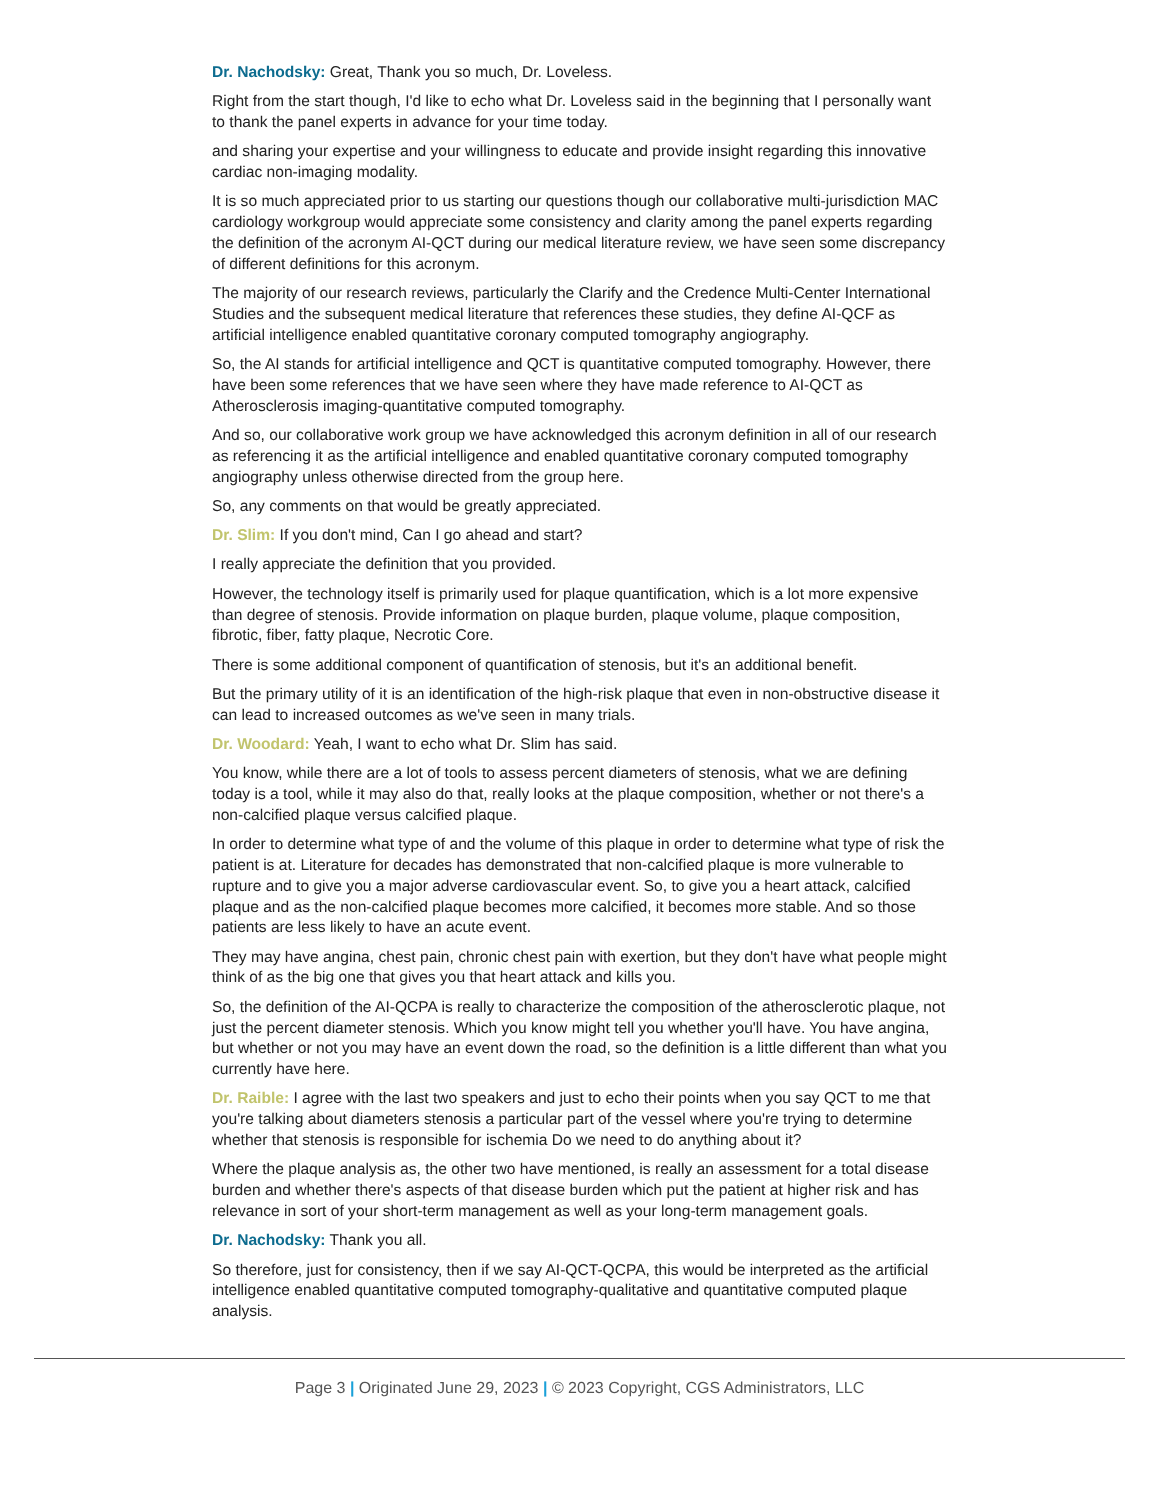Dr. Nachodsky: Great, Thank you so much, Dr. Loveless.
Right from the start though, I'd like to echo what Dr. Loveless said in the beginning that I personally want to thank the panel experts in advance for your time today.
and sharing your expertise and your willingness to educate and provide insight regarding this innovative cardiac non-imaging modality.
It is so much appreciated prior to us starting our questions though our collaborative multi-jurisdiction MAC cardiology workgroup would appreciate some consistency and clarity among the panel experts regarding the definition of the acronym AI-QCT during our medical literature review, we have seen some discrepancy of different definitions for this acronym.
The majority of our research reviews, particularly the Clarify and the Credence Multi-Center International Studies and the subsequent medical literature that references these studies, they define AI-QCF as artificial intelligence enabled quantitative coronary computed tomography angiography.
So, the AI stands for artificial intelligence and QCT is quantitative computed tomography. However, there have been some references that we have seen where they have made reference to AI-QCT as Atherosclerosis imaging-quantitative computed tomography.
And so, our collaborative work group we have acknowledged this acronym definition in all of our research as referencing it as the artificial intelligence and enabled quantitative coronary computed tomography angiography unless otherwise directed from the group here.
So, any comments on that would be greatly appreciated.
Dr. Slim: If you don't mind, Can I go ahead and start?
I really appreciate the definition that you provided.
However, the technology itself is primarily used for plaque quantification, which is a lot more expensive than degree of stenosis. Provide information on plaque burden, plaque volume, plaque composition, fibrotic, fiber, fatty plaque, Necrotic Core.
There is some additional component of quantification of stenosis, but it's an additional benefit.
But the primary utility of it is an identification of the high-risk plaque that even in non-obstructive disease it can lead to increased outcomes as we've seen in many trials.
Dr. Woodard: Yeah, I want to echo what Dr. Slim has said.
You know, while there are a lot of tools to assess percent diameters of stenosis, what we are defining today is a tool, while it may also do that, really looks at the plaque composition, whether or not there's a non-calcified plaque versus calcified plaque.
In order to determine what type of and the volume of this plaque in order to determine what type of risk the patient is at. Literature for decades has demonstrated that non-calcified plaque is more vulnerable to rupture and to give you a major adverse cardiovascular event. So, to give you a heart attack, calcified plaque and as the non-calcified plaque becomes more calcified, it becomes more stable. And so those patients are less likely to have an acute event.
They may have angina, chest pain, chronic chest pain with exertion, but they don't have what people might think of as the big one that gives you that heart attack and kills you.
So, the definition of the AI-QCPA is really to characterize the composition of the atherosclerotic plaque, not just the percent diameter stenosis. Which you know might tell you whether you'll have. You have angina, but whether or not you may have an event down the road, so the definition is a little different than what you currently have here.
Dr. Raible: I agree with the last two speakers and just to echo their points when you say QCT to me that you're talking about diameters stenosis a particular part of the vessel where you're trying to determine whether that stenosis is responsible for ischemia Do we need to do anything about it?
Where the plaque analysis as, the other two have mentioned, is really an assessment for a total disease burden and whether there's aspects of that disease burden which put the patient at higher risk and has relevance in sort of your short-term management as well as your long-term management goals.
Dr. Nachodsky: Thank you all.
So therefore, just for consistency, then if we say AI-QCT-QCPA, this would be interpreted as the artificial intelligence enabled quantitative computed tomography-qualitative and quantitative computed plaque analysis.
Page 3 | Originated June 29, 2023 | © 2023 Copyright, CGS Administrators, LLC